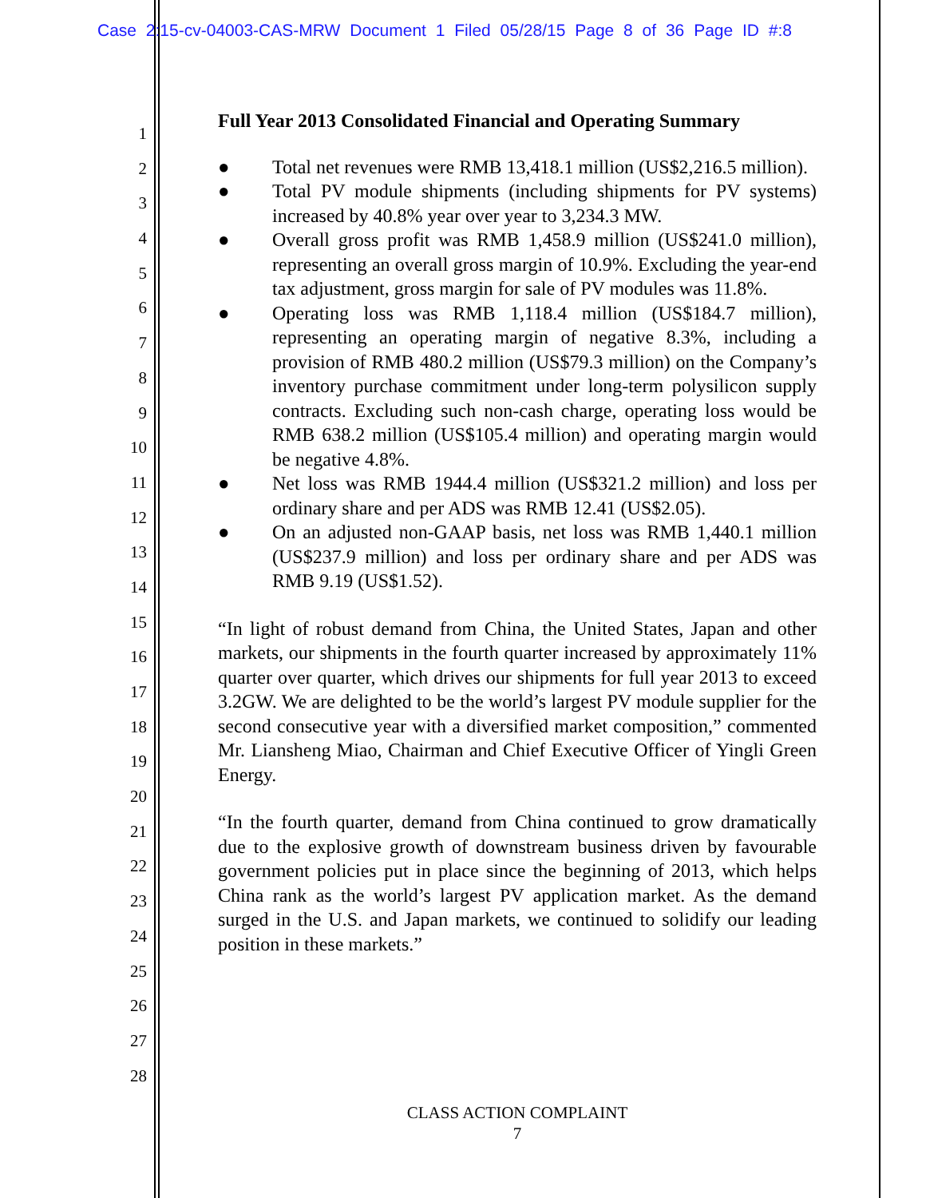Case 2:15-cv-04003-CAS-MRW Document 1 Filed 05/28/15 Page 8 of 36 Page ID #:8
1
2
3
4
5
6
7
8
9
10
11
12
13
14
15
16
17
18
19
20
21
22
23
24
25
26
27
28
Full Year 2013 Consolidated Financial and Operating Summary
● Total net revenues were RMB 13,418.1 million (US$2,216.5 million).
● Total PV module shipments (including shipments for PV systems) increased by 40.8% year over year to 3,234.3 MW.
● Overall gross profit was RMB 1,458.9 million (US$241.0 million), representing an overall gross margin of 10.9%. Excluding the year-end tax adjustment, gross margin for sale of PV modules was 11.8%.
● Operating loss was RMB 1,118.4 million (US$184.7 million), representing an operating margin of negative 8.3%, including a provision of RMB 480.2 million (US$79.3 million) on the Company’s inventory purchase commitment under long-term polysilicon supply contracts. Excluding such non-cash charge, operating loss would be RMB 638.2 million (US$105.4 million) and operating margin would be negative 4.8%.
● Net loss was RMB 1944.4 million (US$321.2 million) and loss per ordinary share and per ADS was RMB 12.41 (US$2.05).
● On an adjusted non-GAAP basis, net loss was RMB 1,440.1 million (US$237.9 million) and loss per ordinary share and per ADS was RMB 9.19 (US$1.52).
“In light of robust demand from China, the United States, Japan and other markets, our shipments in the fourth quarter increased by approximately 11% quarter over quarter, which drives our shipments for full year 2013 to exceed 3.2GW. We are delighted to be the world’s largest PV module supplier for the second consecutive year with a diversified market composition,” commented Mr. Liansheng Miao, Chairman and Chief Executive Officer of Yingli Green Energy.
“In the fourth quarter, demand from China continued to grow dramatically due to the explosive growth of downstream business driven by favourable government policies put in place since the beginning of 2013, which helps China rank as the world’s largest PV application market. As the demand surged in the U.S. and Japan markets, we continued to solidify our leading position in these markets.”
CLASS ACTION COMPLAINT
7